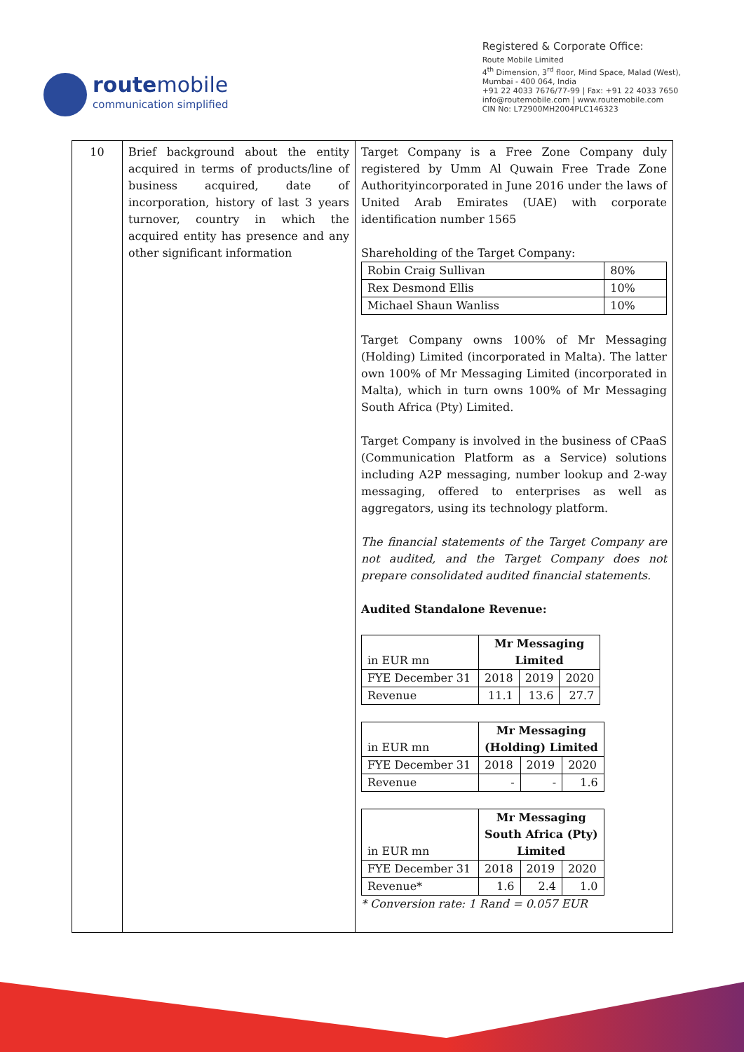routemobile
communication simplified
Registered & Corporate Office:
Route Mobile Limited
4<sup>th</sup> Dimension, 3<sup>rd</sup> floor, Mind Space, Malad (West),
Mumbai - 400 064, India
+91 22 4033 7676/77-99 | Fax: +91 22 4033 7650
info@routemobile.com | www.routemobile.com
CIN No: L72900MH2004PLC146323
| 10 | Brief background about the entity acquired in terms of products/line of business acquired, date of incorporation, history of last 3 years turnover, country in which the acquired entity has presence and any other significant information | Target Company is a Free Zone Company duly registered by Umm Al Quwain Free Trade Zone Authorityincorporated in June 2016 under the laws of United Arab Emirates (UAE) with corporate identification number 1565 Shareholding of the Target Company: / Robin Craig Sullivan / 80% / / Rex Desmond Ellis / 10% / / Michael Shaun Wanliss / 10% / Target Company owns 100% of Mr Messaging (Holding) Limited (incorporated in Malta). The latter own 100% of Mr Messaging Limited (incorporated in Malta), which in turn owns 100% of Mr Messaging South Africa (Pty) Limited. Target Company is involved in the business of CPaaS (Communication Platform as a Service) solutions including A2P messaging, number lookup and 2-way messaging, offered to enterprises as well as aggregators, using its technology platform. The financial statements of the Target Company are not audited, and the Target Company does not prepare consolidated audited financial statements. Audited Standalone Revenue: / in EUR mn / Mr Messaging Limited / / / / FYE December 31 / 2018 / 2019 / 2020 / / Revenue / 11.1 / 13.6 / 27.7 / / in EUR mn / Mr Messaging (Holding) Limited / / / / FYE December 31 / 2018 / 2019 / 2020 / / Revenue / - / - / 1.6 / / in EUR mn / Mr Messaging South Africa (Pty) Limited / / / / FYE December 31 / 2018 / 2019 / 2020 / / Revenue* / 1.6 / 2.4 / 1.0 / * Conversion rate: 1 Rand = 0.057 EUR |